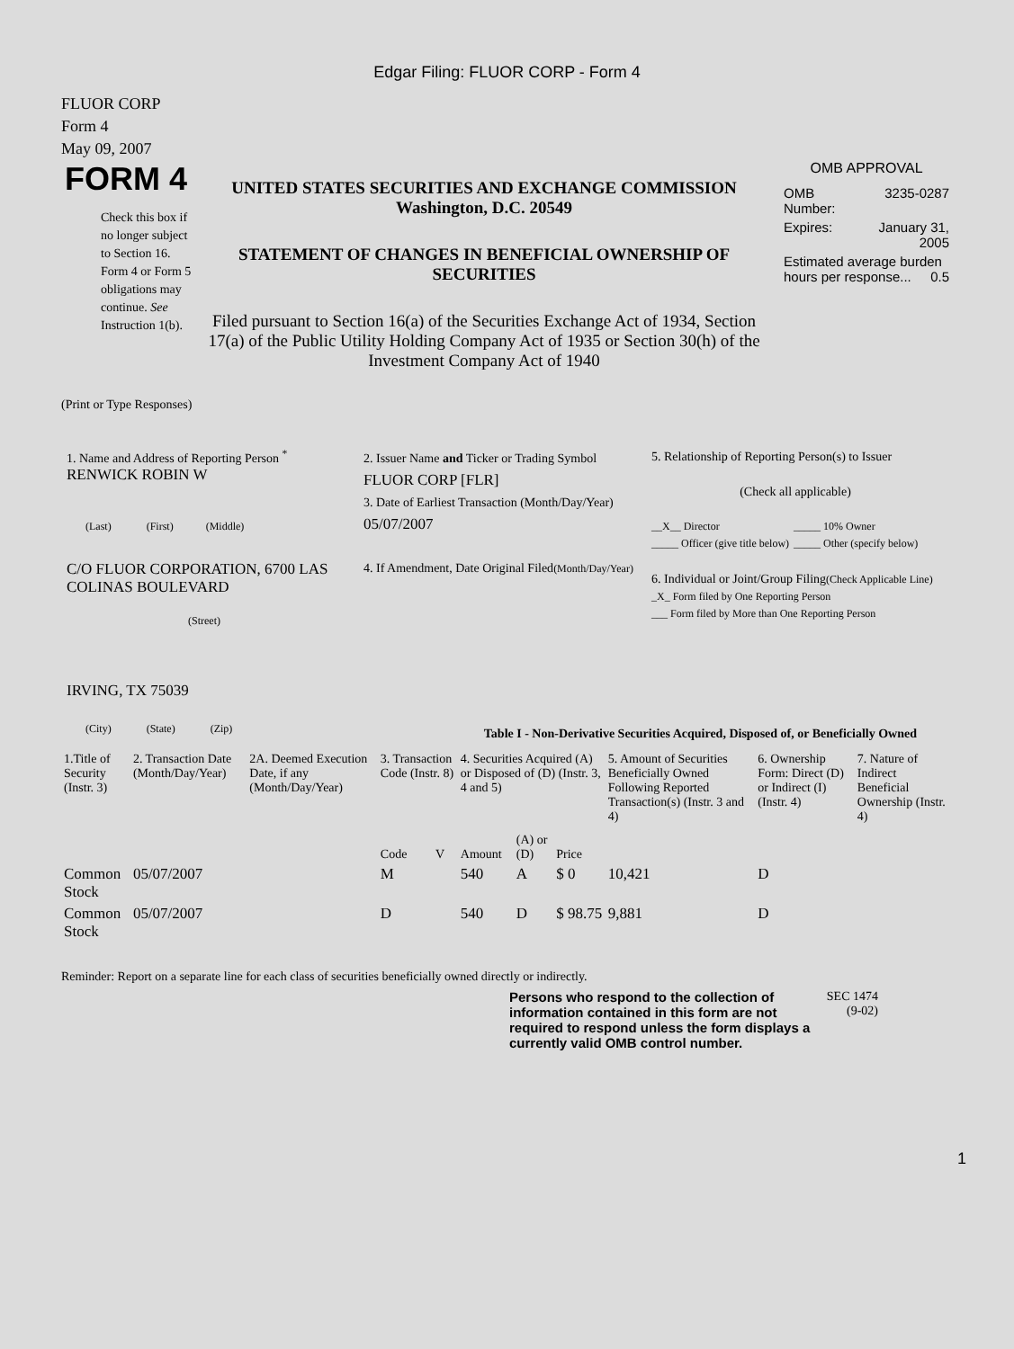Edgar Filing: FLUOR CORP - Form 4
FLUOR CORP
Form 4
May 09, 2007
FORM 4
Check this box if no longer subject to Section 16. Form 4 or Form 5 obligations may continue. See Instruction 1(b).
UNITED STATES SECURITIES AND EXCHANGE COMMISSION
Washington, D.C. 20549
STATEMENT OF CHANGES IN BENEFICIAL OWNERSHIP OF SECURITIES
Filed pursuant to Section 16(a) of the Securities Exchange Act of 1934, Section 17(a) of the Public Utility Holding Company Act of 1935 or Section 30(h) of the Investment Company Act of 1940
OMB APPROVAL
| OMB Number: | 3235-0287 |
| Expires: | January 31, 2005 |
| Estimated average burden hours per response... 0.5 | |
(Print or Type Responses)
1. Name and Address of Reporting Person <sup>*</sup>
RENWICK ROBIN W
(Last) (First) (Middle)
C/O FLUOR CORPORATION, 6700 LAS COLINAS BOULEVARD
(Street)
IRVING, TX 75039
(City) (State) (Zip)
2. Issuer Name and Ticker or Trading Symbol
FLUOR CORP [FLR]
3. Date of Earliest Transaction (Month/Day/Year)
05/07/2007
4. If Amendment, Date Original Filed(Month/Day/Year)
5. Relationship of Reporting Person(s) to Issuer
(Check all applicable)
__X__ Director
_____ Officer (give title below)
_____ 10% Owner
_____ Other (specify below)
6. Individual or Joint/Group Filing(Check Applicable Line)
_X_ Form filed by One Reporting Person
___ Form filed by More than One Reporting Person
Table I - Non-Derivative Securities Acquired, Disposed of, or Beneficially Owned
| 1.Title of Security (Instr. 3) | 2. Transaction Date (Month/Day/Year) | 2A. Deemed Execution Date, if any (Month/Day/Year) | 3. Transaction Code (Instr. 8) | | 4. Securities Acquired (A) or Disposed of (D) (Instr. 3, 4 and 5) | | | 5. Amount of Securities Beneficially Owned Following Reported Transaction(s) (Instr. 3 and 4) | 6. Ownership Form: Direct (D) or Indirect (I) (Instr. 4) | 7. Nature of Indirect Beneficial Ownership (Instr. 4) |
| --- | --- | --- | --- | --- | --- | --- | --- | --- | --- | --- |
| | | | Code | V | Amount | (A) or (D) | Price | | | |
| Common Stock | 05/07/2007 | | M | | 540 | A | $ 0 | 10,421 | D | |
| Common Stock | 05/07/2007 | | D | | 540 | D | $ 98.75 | 9,881 | D | |
Reminder: Report on a separate line for each class of securities beneficially owned directly or indirectly.
Persons who respond to the collection of information contained in this form are not required to respond unless the form displays a currently valid OMB control number.
SEC 1474 (9-02)
1